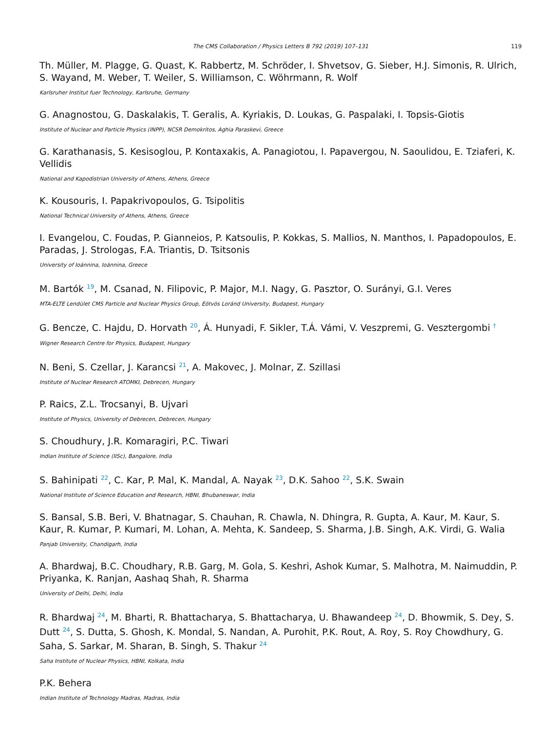The CMS Collaboration / Physics Letters B 792 (2019) 107–131 119
Th. Müller, M. Plagge, G. Quast, K. Rabbertz, M. Schröder, I. Shvetsov, G. Sieber, H.J. Simonis, R. Ulrich, S. Wayand, M. Weber, T. Weiler, S. Williamson, C. Wöhrmann, R. Wolf
Karlsruher Institut fuer Technology, Karlsruhe, Germany
G. Anagnostou, G. Daskalakis, T. Geralis, A. Kyriakis, D. Loukas, G. Paspalaki, I. Topsis-Giotis
Institute of Nuclear and Particle Physics (INPP), NCSR Demokritos, Aghia Paraskevi, Greece
G. Karathanasis, S. Kesisoglou, P. Kontaxakis, A. Panagiotou, I. Papavergou, N. Saoulidou, E. Tziaferi, K. Vellidis
National and Kapodistrian University of Athens, Athens, Greece
K. Kousouris, I. Papakrivopoulos, G. Tsipolitis
National Technical University of Athens, Athens, Greece
I. Evangelou, C. Foudas, P. Gianneios, P. Katsoulis, P. Kokkas, S. Mallios, N. Manthos, I. Papadopoulos, E. Paradas, J. Strologas, F.A. Triantis, D. Tsitsonis
University of Ioánnina, Ioánnina, Greece
M. Bartók <sup>19</sup>, M. Csanad, N. Filipovic, P. Major, M.I. Nagy, G. Pasztor, O. Surányi, G.I. Veres
MTA-ELTE Lendület CMS Particle and Nuclear Physics Group, Eötvös Loránd University, Budapest, Hungary
G. Bencze, C. Hajdu, D. Horvath <sup>20</sup>, Á. Hunyadi, F. Sikler, T.Á. Vámi, V. Veszpremi, G. Vesztergombi <sup>†</sup>
Wigner Research Centre for Physics, Budapest, Hungary
N. Beni, S. Czellar, J. Karancsi <sup>21</sup>, A. Makovec, J. Molnar, Z. Szillasi
Institute of Nuclear Research ATOMKI, Debrecen, Hungary
P. Raics, Z.L. Trocsanyi, B. Ujvari
Institute of Physics, University of Debrecen, Debrecen, Hungary
S. Choudhury, J.R. Komaragiri, P.C. Tiwari
Indian Institute of Science (IISc), Bangalore, India
S. Bahinipati <sup>22</sup>, C. Kar, P. Mal, K. Mandal, A. Nayak <sup>23</sup>, D.K. Sahoo <sup>22</sup>, S.K. Swain
National Institute of Science Education and Research, HBNI, Bhubaneswar, India
S. Bansal, S.B. Beri, V. Bhatnagar, S. Chauhan, R. Chawla, N. Dhingra, R. Gupta, A. Kaur, M. Kaur, S. Kaur, R. Kumar, P. Kumari, M. Lohan, A. Mehta, K. Sandeep, S. Sharma, J.B. Singh, A.K. Virdi, G. Walia
Panjab University, Chandigarh, India
A. Bhardwaj, B.C. Choudhary, R.B. Garg, M. Gola, S. Keshri, Ashok Kumar, S. Malhotra, M. Naimuddin, P. Priyanka, K. Ranjan, Aashaq Shah, R. Sharma
University of Delhi, Delhi, India
R. Bhardwaj <sup>24</sup>, M. Bharti, R. Bhattacharya, S. Bhattacharya, U. Bhawandeep <sup>24</sup>, D. Bhowmik, S. Dey, S. Dutt <sup>24</sup>, S. Dutta, S. Ghosh, K. Mondal, S. Nandan, A. Purohit, P.K. Rout, A. Roy, S. Roy Chowdhury, G. Saha, S. Sarkar, M. Sharan, B. Singh, S. Thakur <sup>24</sup>
Saha Institute of Nuclear Physics, HBNI, Kolkata, India
P.K. Behera
Indian Institute of Technology Madras, Madras, India